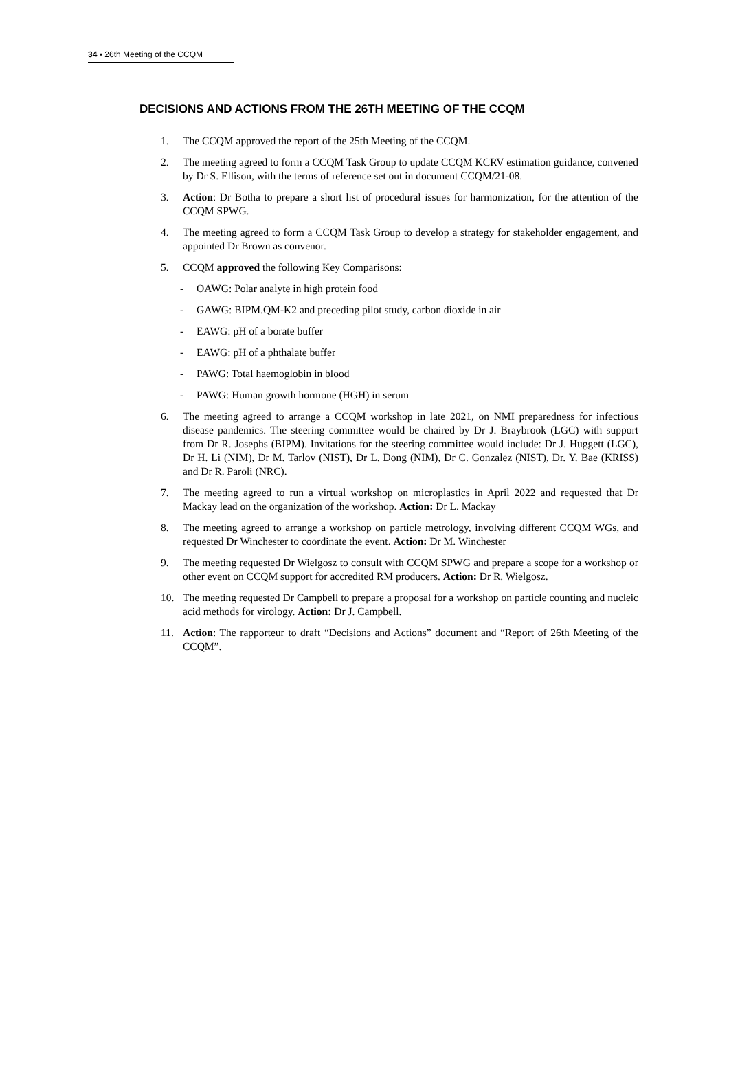34 ▪ 26th Meeting of the CCQM
DECISIONS AND ACTIONS FROM THE 26TH MEETING OF THE CCQM
1. The CCQM approved the report of the 25th Meeting of the CCQM.
2. The meeting agreed to form a CCQM Task Group to update CCQM KCRV estimation guidance, convened by Dr S. Ellison, with the terms of reference set out in document CCQM/21-08.
3. Action: Dr Botha to prepare a short list of procedural issues for harmonization, for the attention of the CCQM SPWG.
4. The meeting agreed to form a CCQM Task Group to develop a strategy for stakeholder engagement, and appointed Dr Brown as convenor.
5. CCQM approved the following Key Comparisons:
- OAWG: Polar analyte in high protein food
- GAWG: BIPM.QM-K2 and preceding pilot study, carbon dioxide in air
- EAWG: pH of a borate buffer
- EAWG: pH of a phthalate buffer
- PAWG: Total haemoglobin in blood
- PAWG: Human growth hormone (HGH) in serum
6. The meeting agreed to arrange a CCQM workshop in late 2021, on NMI preparedness for infectious disease pandemics. The steering committee would be chaired by Dr J. Braybrook (LGC) with support from Dr R. Josephs (BIPM). Invitations for the steering committee would include: Dr J. Huggett (LGC), Dr H. Li (NIM), Dr M. Tarlov (NIST), Dr L. Dong (NIM), Dr C. Gonzalez (NIST), Dr. Y. Bae (KRISS) and Dr R. Paroli (NRC).
7. The meeting agreed to run a virtual workshop on microplastics in April 2022 and requested that Dr Mackay lead on the organization of the workshop. Action: Dr L. Mackay
8. The meeting agreed to arrange a workshop on particle metrology, involving different CCQM WGs, and requested Dr Winchester to coordinate the event. Action: Dr M. Winchester
9. The meeting requested Dr Wielgosz to consult with CCQM SPWG and prepare a scope for a workshop or other event on CCQM support for accredited RM producers. Action: Dr R. Wielgosz.
10. The meeting requested Dr Campbell to prepare a proposal for a workshop on particle counting and nucleic acid methods for virology. Action: Dr J. Campbell.
11. Action: The rapporteur to draft “Decisions and Actions” document and “Report of 26th Meeting of the CCQM”.